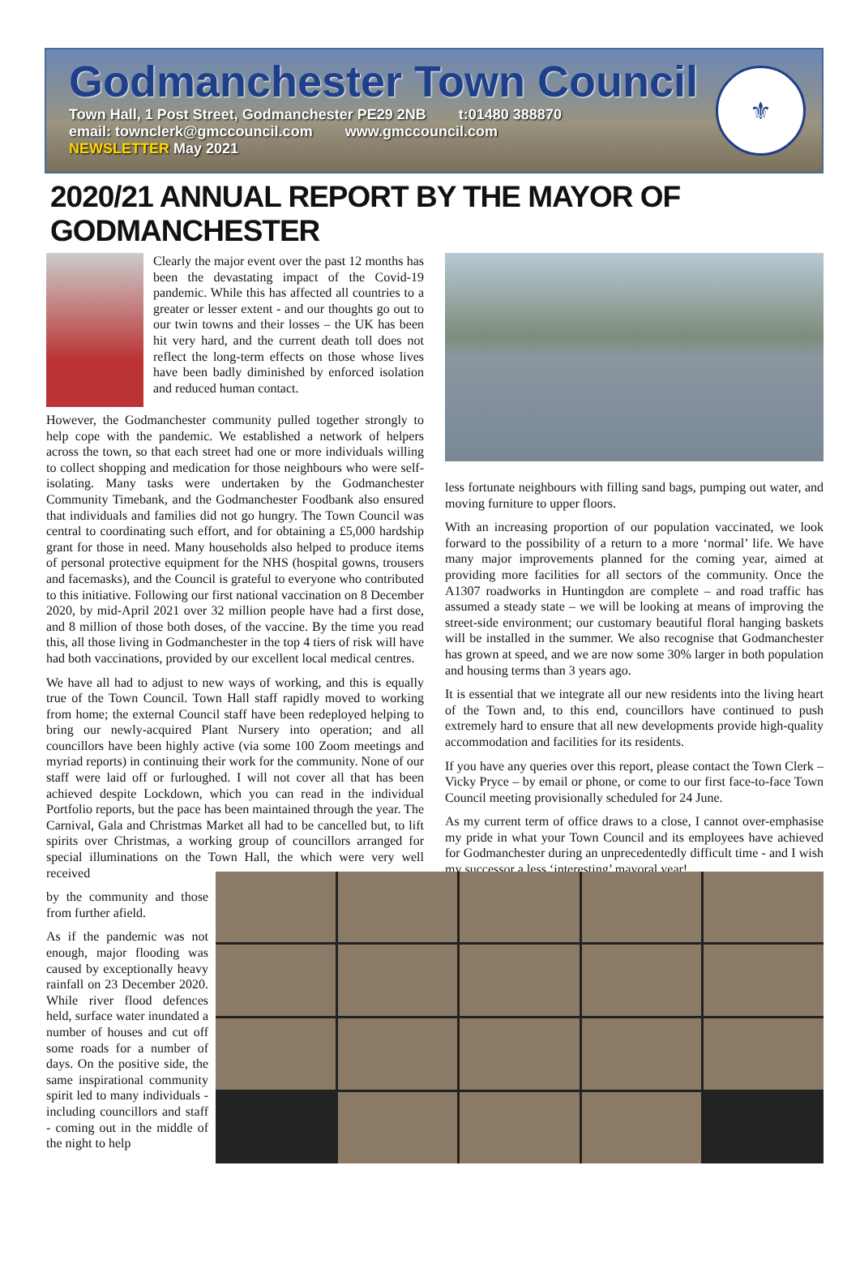Godmanchester Town Council
Town Hall, 1 Post Street, Godmanchester PE29 2NB t:01480 388870
email: townclerk@gmccouncil.com www.gmccouncil.com
NEWSLETTER May 2021
⚜
2020/21 ANNUAL REPORT BY THE MAYOR OF GODMANCHESTER
Clearly the major event over the past 12 months has been the devastating impact of the Covid-19 pandemic. While this has affected all countries to a greater or lesser extent - and our thoughts go out to our twin towns and their losses – the UK has been hit very hard, and the current death toll does not reflect the long-term effects on those whose lives have been badly diminished by enforced isolation and reduced human contact.
However, the Godmanchester community pulled together strongly to help cope with the pandemic. We established a network of helpers across the town, so that each street had one or more individuals willing to collect shopping and medication for those neighbours who were self-isolating. Many tasks were undertaken by the Godmanchester Community Timebank, and the Godmanchester Foodbank also ensured that individuals and families did not go hungry. The Town Council was central to coordinating such effort, and for obtaining a £5,000 hardship grant for those in need. Many households also helped to produce items of personal protective equipment for the NHS (hospital gowns, trousers and facemasks), and the Council is grateful to everyone who contributed to this initiative. Following our first national vaccination on 8 December 2020, by mid-April 2021 over 32 million people have had a first dose, and 8 million of those both doses, of the vaccine. By the time you read this, all those living in Godmanchester in the top 4 tiers of risk will have had both vaccinations, provided by our excellent local medical centres.
We have all had to adjust to new ways of working, and this is equally true of the Town Council. Town Hall staff rapidly moved to working from home; the external Council staff have been redeployed helping to bring our newly-acquired Plant Nursery into operation; and all councillors have been highly active (via some 100 Zoom meetings and myriad reports) in continuing their work for the community. None of our staff were laid off or furloughed. I will not cover all that has been achieved despite Lockdown, which you can read in the individual Portfolio reports, but the pace has been maintained through the year. The Carnival, Gala and Christmas Market all had to be cancelled but, to lift spirits over Christmas, a working group of councillors arranged for special illuminations on the Town Hall, the which were very well received
by the community and those from further afield.
As if the pandemic was not enough, major flooding was caused by exceptionally heavy rainfall on 23 December 2020. While river flood defences held, surface water inundated a number of houses and cut off some roads for a number of days. On the positive side, the same inspirational community spirit led to many individuals - including councillors and staff - coming out in the middle of the night to help
less fortunate neighbours with filling sand bags, pumping out water, and moving furniture to upper floors.
With an increasing proportion of our population vaccinated, we look forward to the possibility of a return to a more ‘normal’ life. We have many major improvements planned for the coming year, aimed at providing more facilities for all sectors of the community. Once the A1307 roadworks in Huntingdon are complete – and road traffic has assumed a steady state – we will be looking at means of improving the street-side environment; our customary beautiful floral hanging baskets will be installed in the summer. We also recognise that Godmanchester has grown at speed, and we are now some 30% larger in both population and housing terms than 3 years ago.
It is essential that we integrate all our new residents into the living heart of the Town and, to this end, councillors have continued to push extremely hard to ensure that all new developments provide high-quality accommodation and facilities for its residents.
If you have any queries over this report, please contact the Town Clerk – Vicky Pryce – by email or phone, or come to our first face-to-face Town Council meeting provisionally scheduled for 24 June.
As my current term of office draws to a close, I cannot over-emphasise my pride in what your Town Council and its employees have achieved for Godmanchester during an unprecedentedly difficult time - and I wish my successor a less ‘interesting’ mayoral year!